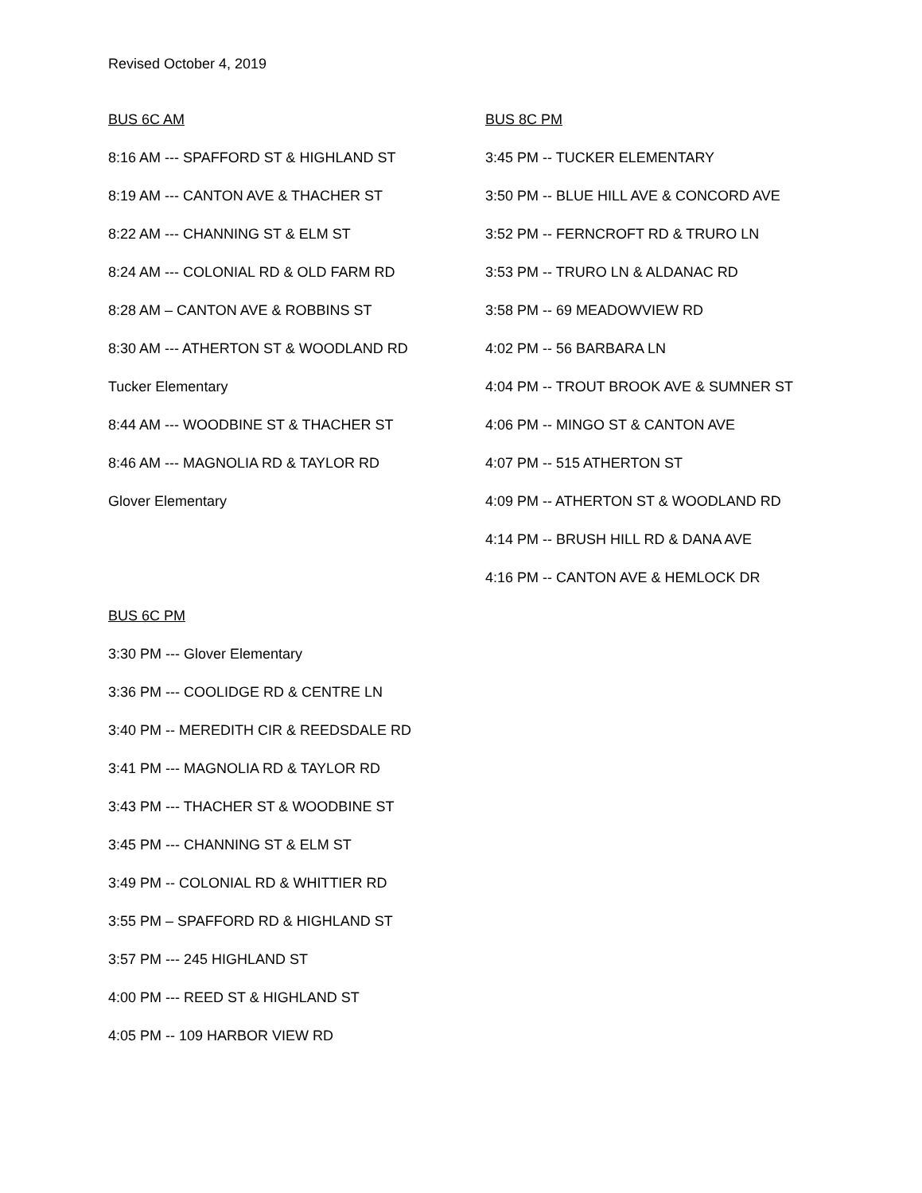Revised October 4, 2019
BUS 6C AM
8:16 AM --- SPAFFORD ST & HIGHLAND ST
8:19 AM --- CANTON AVE & THACHER ST
8:22 AM --- CHANNING ST & ELM ST
8:24 AM --- COLONIAL RD & OLD FARM RD
8:28 AM – CANTON AVE & ROBBINS ST
8:30 AM --- ATHERTON ST & WOODLAND RD
Tucker Elementary
8:44 AM --- WOODBINE ST & THACHER ST
8:46 AM --- MAGNOLIA RD & TAYLOR RD
Glover Elementary
BUS 6C PM
3:30 PM --- Glover Elementary
3:36 PM --- COOLIDGE RD & CENTRE LN
3:40 PM -- MEREDITH CIR & REEDSDALE RD
3:41 PM --- MAGNOLIA RD & TAYLOR RD
3:43 PM --- THACHER ST & WOODBINE ST
3:45 PM --- CHANNING ST & ELM ST
3:49 PM -- COLONIAL RD & WHITTIER RD
3:55 PM – SPAFFORD RD & HIGHLAND ST
3:57 PM --- 245 HIGHLAND ST
4:00 PM --- REED ST & HIGHLAND ST
4:05 PM -- 109 HARBOR VIEW RD
BUS 8C PM
3:45 PM -- TUCKER ELEMENTARY
3:50 PM -- BLUE HILL AVE & CONCORD AVE
3:52 PM -- FERNCROFT RD & TRURO LN
3:53 PM -- TRURO LN & ALDANAC RD
3:58 PM -- 69 MEADOWVIEW RD
4:02 PM -- 56 BARBARA LN
4:04 PM -- TROUT BROOK AVE & SUMNER ST
4:06 PM -- MINGO ST & CANTON AVE
4:07 PM -- 515 ATHERTON ST
4:09 PM -- ATHERTON ST & WOODLAND RD
4:14 PM -- BRUSH HILL RD & DANA AVE
4:16 PM -- CANTON AVE & HEMLOCK DR